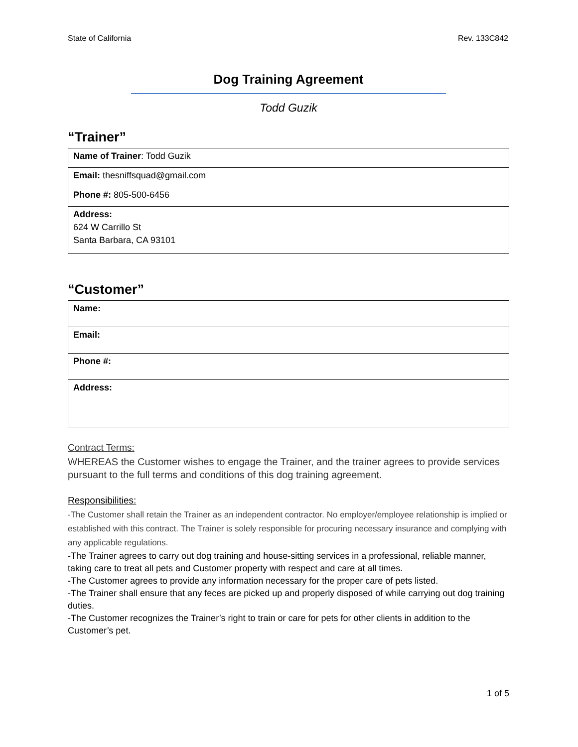State of California Rev. 133C842
Dog Training Agreement
Todd Guzik
“Trainer”
| Name of Trainer : Todd Guzik |
| Email: thesniffsquad@gmail.com |
| Phone #: 805-500-6456 |
| Address: 624 W Carrillo St Santa Barbara, CA 93101 |
“Customer”
| Name: |
| Email: |
| Phone #: |
| Address: |
Contract Terms:
WHEREAS the Customer wishes to engage the Trainer, and the trainer agrees to provide services pursuant to the full terms and conditions of this dog training agreement.
Responsibilities:
-The Customer shall retain the Trainer as an independent contractor. No employer/employee relationship is implied or established with this contract. The Trainer is solely responsible for procuring necessary insurance and complying with any applicable regulations.
-The Trainer agrees to carry out dog training and house-sitting services in a professional, reliable manner, taking care to treat all pets and Customer property with respect and care at all times.
-The Customer agrees to provide any information necessary for the proper care of pets listed.
-The Trainer shall ensure that any feces are picked up and properly disposed of while carrying out dog training duties.
-The Customer recognizes the Trainer’s right to train or care for pets for other clients in addition to the Customer’s pet.
1 of 5